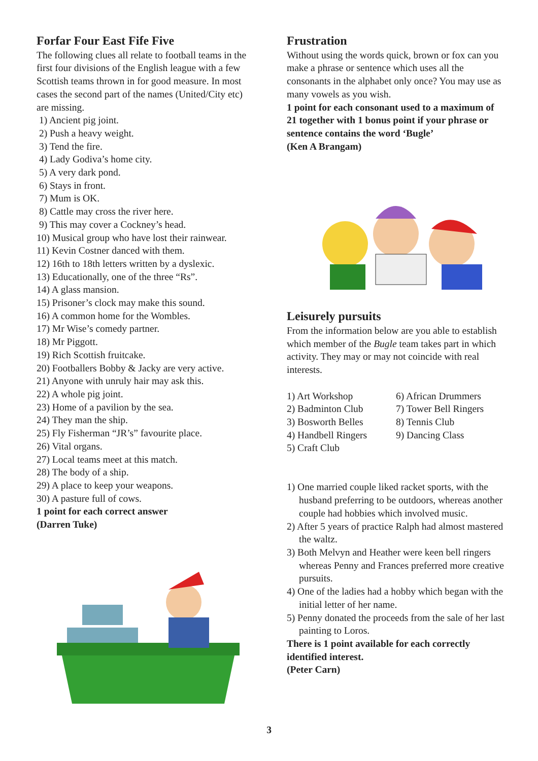Forfar Four East Fife Five
The following clues all relate to football teams in the first four divisions of the English league with a few Scottish teams thrown in for good measure. In most cases the second part of the names (United/City etc) are missing.
1) Ancient pig joint.
2) Push a heavy weight.
3) Tend the fire.
4) Lady Godiva’s home city.
5) A very dark pond.
6) Stays in front.
7) Mum is OK.
8) Cattle may cross the river here.
9) This may cover a Cockney’s head.
10) Musical group who have lost their rainwear.
11) Kevin Costner danced with them.
12) 16th to 18th letters written by a dyslexic.
13) Educationally, one of the three “Rs”.
14) A glass mansion.
15) Prisoner’s clock may make this sound.
16) A common home for the Wombles.
17) Mr Wise’s comedy partner.
18) Mr Piggott.
19) Rich Scottish fruitcake.
20) Footballers Bobby & Jacky are very active.
21) Anyone with unruly hair may ask this.
22) A whole pig joint.
23) Home of a pavilion by the sea.
24) They man the ship.
25) Fly Fisherman “JR’s” favourite place.
26) Vital organs.
27) Local teams meet at this match.
28) The body of a ship.
29) A place to keep your weapons.
30) A pasture full of cows.
1 point for each correct answer
(Darren Tuke)
Frustration
Without using the words quick, brown or fox can you make a phrase or sentence which uses all the consonants in the alphabet only once? You may use as many vowels as you wish.
1 point for each consonant used to a maximum of 21 together with 1 bonus point if your phrase or sentence contains the word ‘Bugle’
(Ken A Brangam)
Leisurely pursuits
From the information below are you able to establish which member of the Bugle team takes part in which activity. They may or may not coincide with real interests.
1) Art Workshop
2) Badminton Club
3) Bosworth Belles
4) Handbell Ringers
5) Craft Club
6) African Drummers
7) Tower Bell Ringers
8) Tennis Club
9) Dancing Class
1) One married couple liked racket sports, with the husband preferring to be outdoors, whereas another couple had hobbies which involved music.
2) After 5 years of practice Ralph had almost mastered the waltz.
3) Both Melvyn and Heather were keen bell ringers whereas Penny and Frances preferred more creative pursuits.
4) One of the ladies had a hobby which began with the initial letter of her name.
5) Penny donated the proceeds from the sale of her last painting to Loros.
There is 1 point available for each correctly identified interest.
(Peter Carn)
3